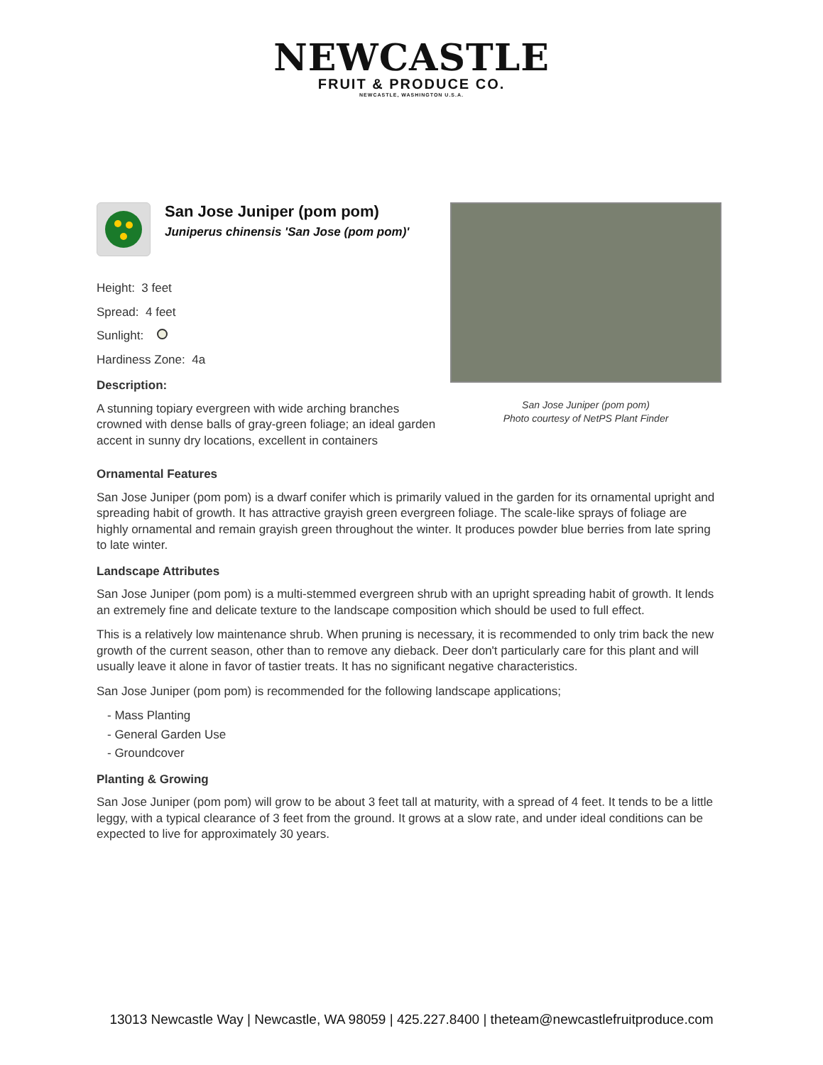NEWCASTLE
FRUIT & PRODUCE CO.
NEWCASTLE, WASHINGTON U.S.A.
San Jose Juniper (pom pom)
Juniperus chinensis 'San Jose (pom pom)'
Height: 3 feet
Spread: 4 feet
Sunlight:
Hardiness Zone: 4a
Description:
A stunning topiary evergreen with wide arching branches crowned with dense balls of gray-green foliage; an ideal garden accent in sunny dry locations, excellent in containers
San Jose Juniper (pom pom)
Photo courtesy of NetPS Plant Finder
Ornamental Features
San Jose Juniper (pom pom) is a dwarf conifer which is primarily valued in the garden for its ornamental upright and spreading habit of growth. It has attractive grayish green evergreen foliage. The scale-like sprays of foliage are highly ornamental and remain grayish green throughout the winter. It produces powder blue berries from late spring to late winter.
Landscape Attributes
San Jose Juniper (pom pom) is a multi-stemmed evergreen shrub with an upright spreading habit of growth. It lends an extremely fine and delicate texture to the landscape composition which should be used to full effect.
This is a relatively low maintenance shrub. When pruning is necessary, it is recommended to only trim back the new growth of the current season, other than to remove any dieback. Deer don't particularly care for this plant and will usually leave it alone in favor of tastier treats. It has no significant negative characteristics.
San Jose Juniper (pom pom) is recommended for the following landscape applications;
- Mass Planting
- General Garden Use
- Groundcover
Planting & Growing
San Jose Juniper (pom pom) will grow to be about 3 feet tall at maturity, with a spread of 4 feet. It tends to be a little leggy, with a typical clearance of 3 feet from the ground. It grows at a slow rate, and under ideal conditions can be expected to live for approximately 30 years.
13013 Newcastle Way | Newcastle, WA 98059 | 425.227.8400 | theteam@newcastlefruitproduce.com